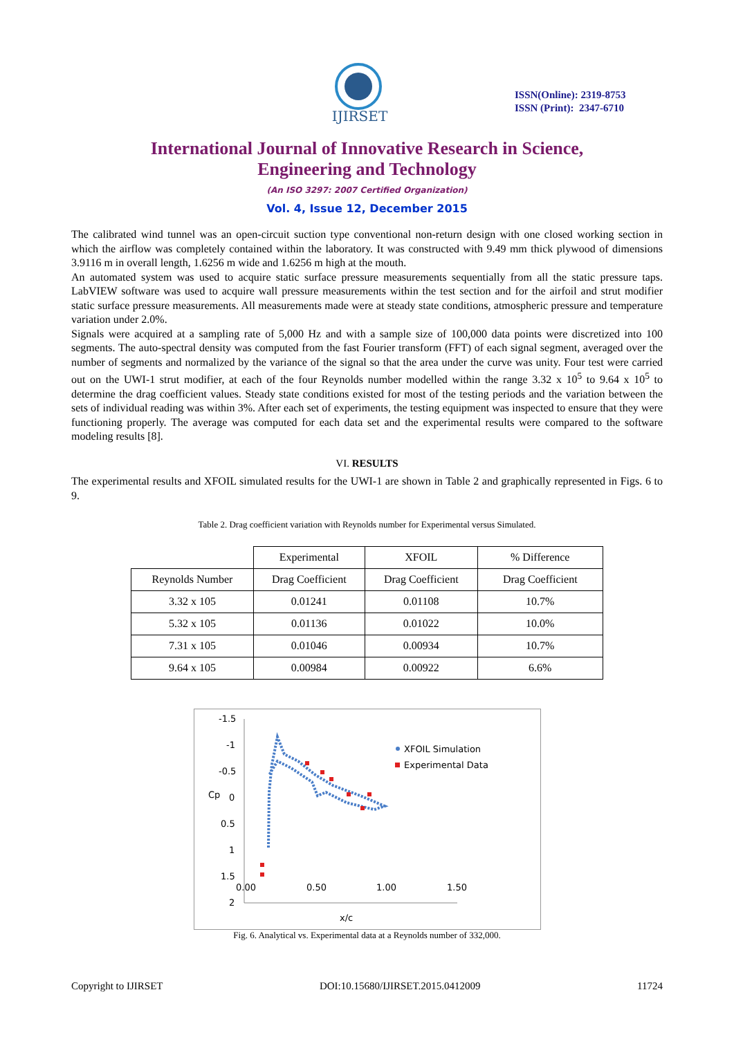IJIRSET
ISSN(Online): 2319-8753
ISSN (Print): 2347-6710
International Journal of Innovative Research in Science,
Engineering and Technology
(An ISO 3297: 2007 Certified Organization)
Vol. 4, Issue 12, December 2015
The calibrated wind tunnel was an open-circuit suction type conventional non-return design with one closed working section in which the airflow was completely contained within the laboratory. It was constructed with 9.49 mm thick plywood of dimensions 3.9116 m in overall length, 1.6256 m wide and 1.6256 m high at the mouth.
An automated system was used to acquire static surface pressure measurements sequentially from all the static pressure taps. LabVIEW software was used to acquire wall pressure measurements within the test section and for the airfoil and strut modifier static surface pressure measurements. All measurements made were at steady state conditions, atmospheric pressure and temperature variation under 2.0%.
Signals were acquired at a sampling rate of 5,000 Hz and with a sample size of 100,000 data points were discretized into 100 segments. The auto-spectral density was computed from the fast Fourier transform (FFT) of each signal segment, averaged over the number of segments and normalized by the variance of the signal so that the area under the curve was unity. Four test were carried out on the UWI-1 strut modifier, at each of the four Reynolds number modelled within the range 3.32 x 10<sup>5</sup> to 9.64 x 10<sup>5</sup> to determine the drag coefficient values. Steady state conditions existed for most of the testing periods and the variation between the sets of individual reading was within 3%. After each set of experiments, the testing equipment was inspected to ensure that they were functioning properly. The average was computed for each data set and the experimental results were compared to the software modeling results [8].
VI. RESULTS
The experimental results and XFOIL simulated results for the UWI-1 are shown in Table 2 and graphically represented in Figs. 6 to 9.
Table 2. Drag coefficient variation with Reynolds number for Experimental versus Simulated.
| | Experimental | XFOIL | % Difference |
| Reynolds Number | Drag Coefficient | Drag Coefficient | Drag Coefficient |
| 3.32 x 105 | 0.01241 | 0.01108 | 10.7% |
| 5.32 x 105 | 0.01136 | 0.01022 | 10.0% |
| 7.31 x 105 | 0.01046 | 0.00934 | 10.7% |
| 9.64 x 105 | 0.00984 | 0.00922 | 6.6% |
-1.5
-1
-0.5
Cp
0
0.5
1
1.5
2
0.00
0.50
1.00
1.50
x/c
XFOIL Simulation
Experimental Data
Fig. 6. Analytical vs. Experimental data at a Reynolds number of 332,000.
Copyright to IJIRSET DOI:10.15680/IJIRSET.2015.0412009 11724